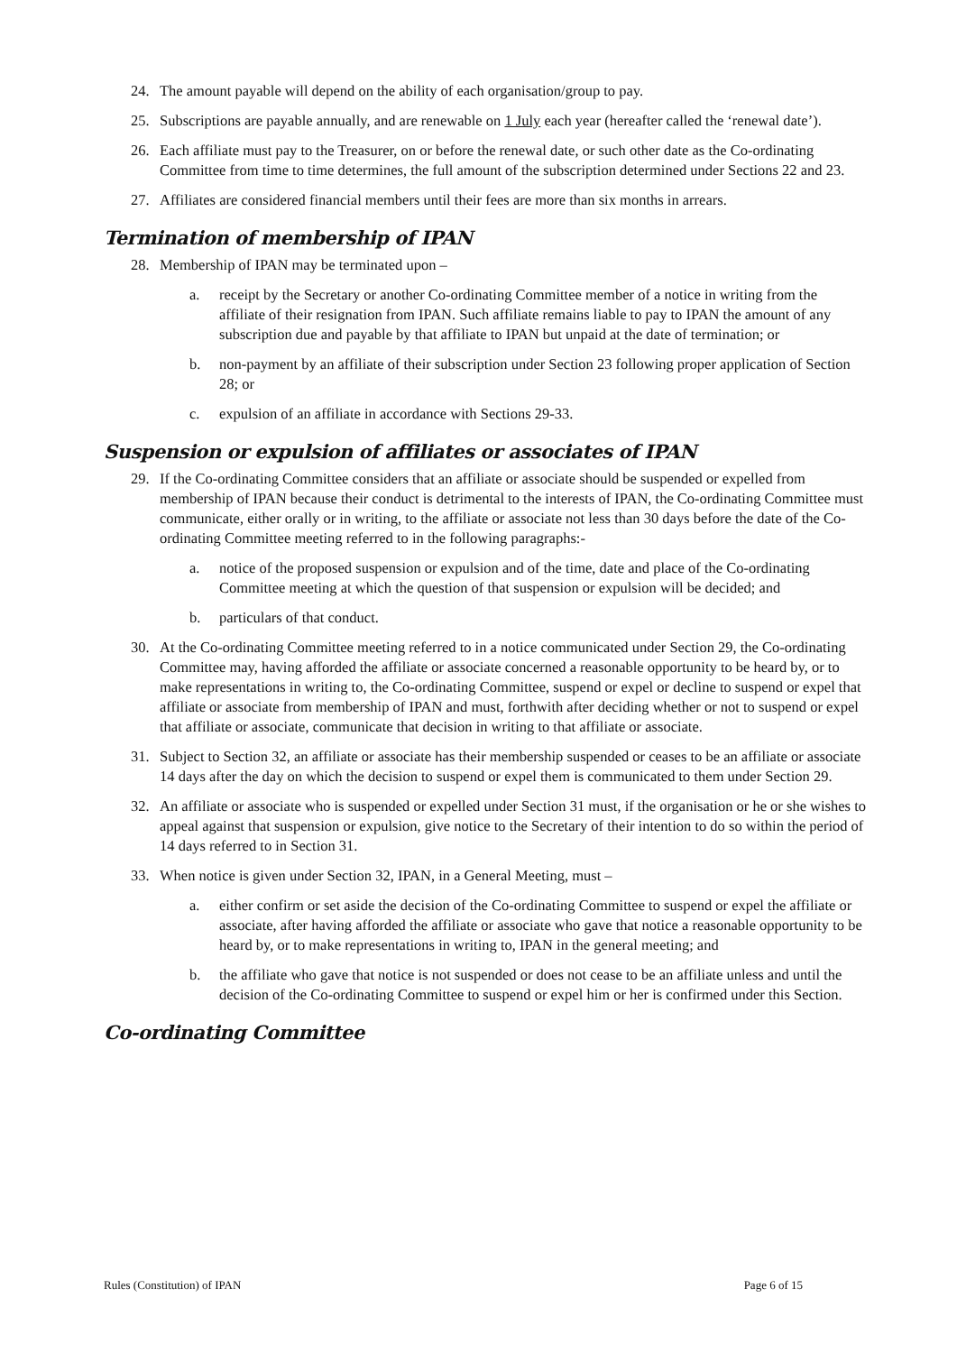24. The amount payable will depend on the ability of each organisation/group to pay.
25. Subscriptions are payable annually, and are renewable on 1 July each year (hereafter called the ‘renewal date’).
26. Each affiliate must pay to the Treasurer, on or before the renewal date, or such other date as the Co-ordinating Committee from time to time determines, the full amount of the subscription determined under Sections 22 and 23.
27. Affiliates are considered financial members until their fees are more than six months in arrears.
Termination of membership of IPAN
28. Membership of IPAN may be terminated upon –
a. receipt by the Secretary or another Co-ordinating Committee member of a notice in writing from the affiliate of their resignation from IPAN. Such affiliate remains liable to pay to IPAN the amount of any subscription due and payable by that affiliate to IPAN but unpaid at the date of termination; or
b. non-payment by an affiliate of their subscription under Section 23 following proper application of Section 28; or
c. expulsion of an affiliate in accordance with Sections 29-33.
Suspension or expulsion of affiliates or associates of IPAN
29. If the Co-ordinating Committee considers that an affiliate or associate should be suspended or expelled from membership of IPAN because their conduct is detrimental to the interests of IPAN, the Co-ordinating Committee must communicate, either orally or in writing, to the affiliate or associate not less than 30 days before the date of the Co-ordinating Committee meeting referred to in the following paragraphs:-
a. notice of the proposed suspension or expulsion and of the time, date and place of the Co-ordinating Committee meeting at which the question of that suspension or expulsion will be decided; and
b. particulars of that conduct.
30. At the Co-ordinating Committee meeting referred to in a notice communicated under Section 29, the Co-ordinating Committee may, having afforded the affiliate or associate concerned a reasonable opportunity to be heard by, or to make representations in writing to, the Co-ordinating Committee, suspend or expel or decline to suspend or expel that affiliate or associate from membership of IPAN and must, forthwith after deciding whether or not to suspend or expel that affiliate or associate, communicate that decision in writing to that affiliate or associate.
31. Subject to Section 32, an affiliate or associate has their membership suspended or ceases to be an affiliate or associate 14 days after the day on which the decision to suspend or expel them is communicated to them under Section 29.
32. An affiliate or associate who is suspended or expelled under Section 31 must, if the organisation or he or she wishes to appeal against that suspension or expulsion, give notice to the Secretary of their intention to do so within the period of 14 days referred to in Section 31.
33. When notice is given under Section 32, IPAN, in a General Meeting, must –
a. either confirm or set aside the decision of the Co-ordinating Committee to suspend or expel the affiliate or associate, after having afforded the affiliate or associate who gave that notice a reasonable opportunity to be heard by, or to make representations in writing to, IPAN in the general meeting; and
b. the affiliate who gave that notice is not suspended or does not cease to be an affiliate unless and until the decision of the Co-ordinating Committee to suspend or expel him or her is confirmed under this Section.
Co-ordinating Committee
Rules (Constitution) of IPAN Page 6 of 15